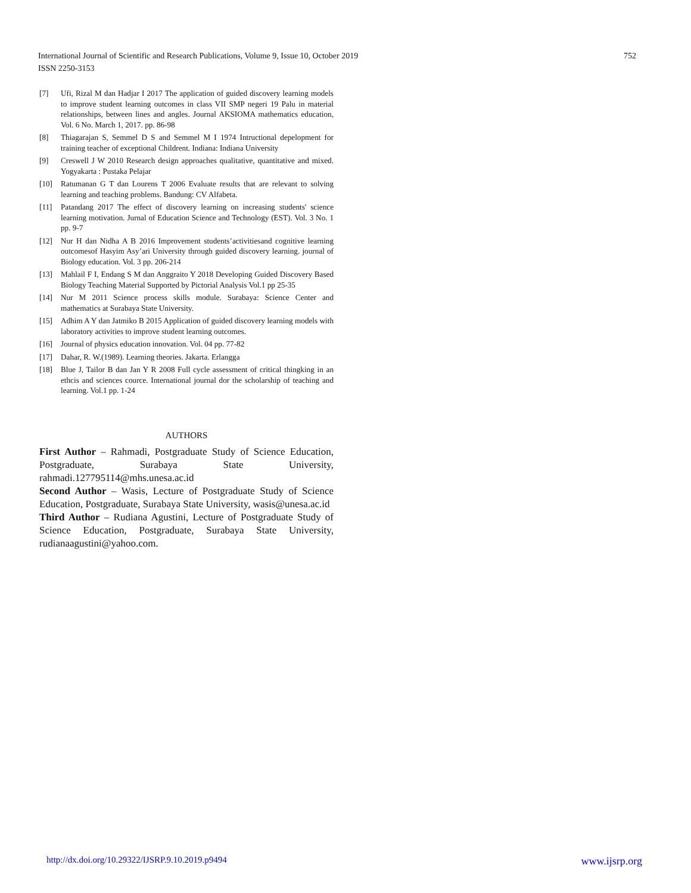752 International Journal of Scientific and Research Publications, Volume 9, Issue 10, October 2019
ISSN 2250-3153
[7] Ufi, Rizal M dan Hadjar I 2017 The application of guided discovery learning models to improve student learning outcomes in class VII SMP negeri 19 Palu in material relationships, between lines and angles. Journal AKSIOMA mathematics education, Vol. 6 No. March 1, 2017. pp. 86-98
[8] Thiagarajan S, Semmel D S and Semmel M I 1974 Intructional depelopment for training teacher of exceptional Childrent. Indiana: Indiana University
[9] Creswell J W 2010 Research design approaches qualitative, quantitative and mixed. Yogyakarta : Pustaka Pelajar
[10] Ratumanan G T dan Lourens T 2006 Evaluate results that are relevant to solving learning and teaching problems. Bandung: CV Alfabeta.
[11] Patandang 2017 The effect of discovery learning on increasing students' science learning motivation. Jurnal of Education Science and Technology (EST). Vol. 3 No. 1 pp. 9-7
[12] Nur H dan Nidha A B 2016 Improvement students’activitiesand cognitive learning outcomesof Hasyim Asy’ari University through guided discovery learning. journal of Biology education. Vol. 3 pp. 206-214
[13] Mahlail F I, Endang S M dan Anggraito Y 2018 Developing Guided Discovery Based Biology Teaching Material Supported by Pictorial Analysis Vol.1 pp 25-35
[14] Nur M 2011 Science process skills module. Surabaya: Science Center and mathematics at Surabaya State University.
[15] Adhim A Y dan Jatmiko B 2015 Application of guided discovery learning models with laboratory activities to improve student learning outcomes.
[16] Journal of physics education innovation. Vol. 04 pp. 77-82
[17] Dahar, R. W.(1989). Learning theories. Jakarta. Erlangga
[18] Blue J, Tailor B dan Jan Y R 2008 Full cycle assessment of critical thingking in an ethcis and sciences cource. International journal dor the scholarship of teaching and learning. Vol.1 pp. 1-24
AUTHORS
First Author – Rahmadi, Postgraduate Study of Science Education, Postgraduate, Surabaya State University, rahmadi.127795114@mhs.unesa.ac.id
Second Author – Wasis, Lecture of Postgraduate Study of Science Education, Postgraduate, Surabaya State University, wasis@unesa.ac.id
Third Author – Rudiana Agustini, Lecture of Postgraduate Study of Science Education, Postgraduate, Surabaya State University, rudianaagustini@yahoo.com.
www.ijsrp.org http://dx.doi.org/10.29322/IJSRP.9.10.2019.p9494